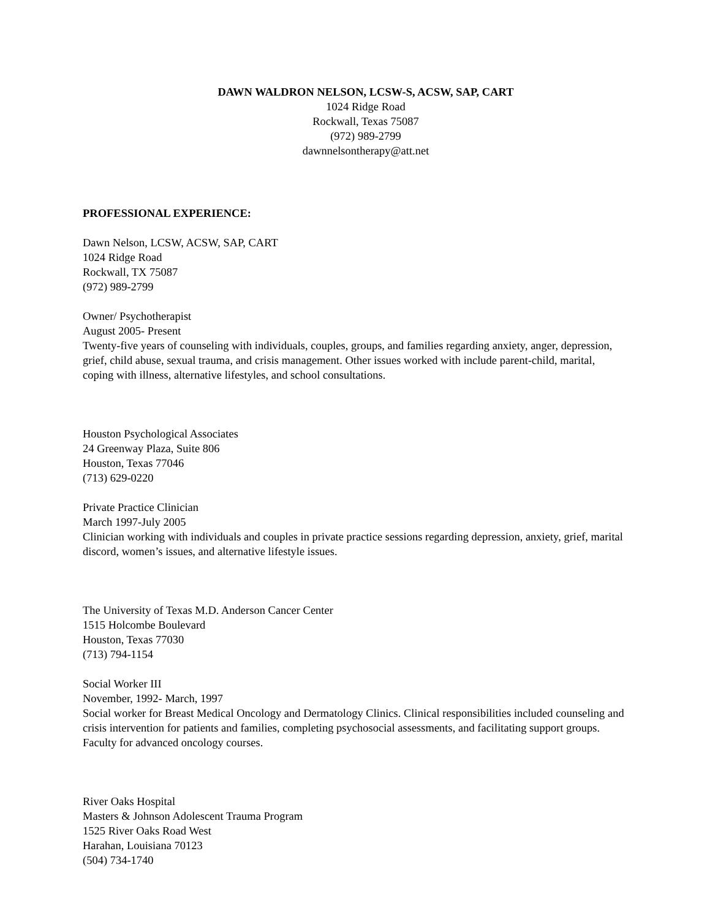DAWN WALDRON NELSON, LCSW-S, ACSW, SAP, CART
1024 Ridge Road
Rockwall, Texas 75087
(972) 989-2799
dawnnelsontherapy@att.net
PROFESSIONAL EXPERIENCE:
Dawn Nelson, LCSW, ACSW, SAP, CART
1024 Ridge Road
Rockwall, TX 75087
(972) 989-2799
Owner/ Psychotherapist
August 2005- Present
Twenty-five years of counseling with individuals, couples, groups, and families regarding anxiety, anger, depression, grief, child abuse, sexual trauma, and crisis management. Other issues worked with include parent-child, marital, coping with illness, alternative lifestyles, and school consultations.
Houston Psychological Associates
24 Greenway Plaza, Suite 806
Houston, Texas 77046
(713) 629-0220
Private Practice Clinician
March 1997-July 2005
Clinician working with individuals and couples in private practice sessions regarding depression, anxiety, grief, marital discord, women’s issues, and alternative lifestyle issues.
The University of Texas M.D. Anderson Cancer Center
1515 Holcombe Boulevard
Houston, Texas 77030
(713) 794-1154
Social Worker III
November, 1992- March, 1997
Social worker for Breast Medical Oncology and Dermatology Clinics. Clinical responsibilities included counseling and crisis intervention for patients and families, completing psychosocial assessments, and facilitating support groups. Faculty for advanced oncology courses.
River Oaks Hospital
Masters & Johnson Adolescent Trauma Program
1525 River Oaks Road West
Harahan, Louisiana 70123
(504) 734-1740